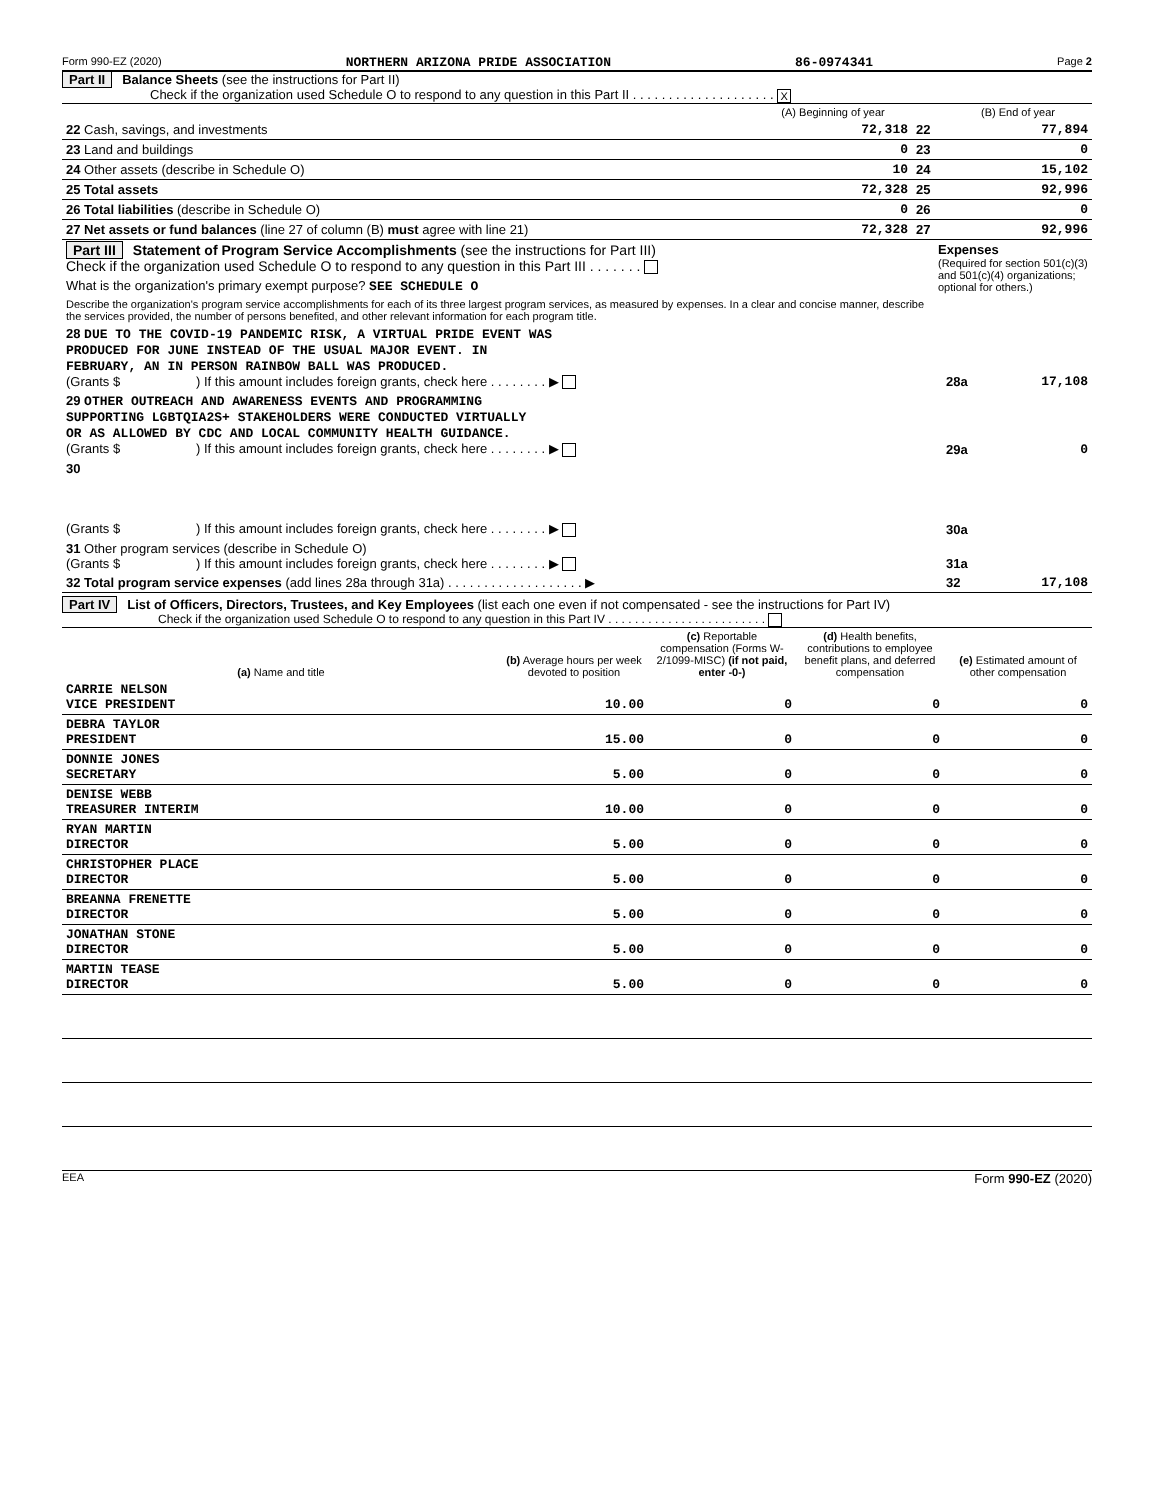Form 990-EZ (2020) NORTHERN ARIZONA PRIDE ASSOCIATION 86-0974341 Page 2
Part II Balance Sheets (see the instructions for Part II)
Check if the organization used Schedule O to respond to any question in this Part II . . . . . . . . . . . . . . . . . . . . X
| | (A) Beginning of year | | (B) End of year |
| 22 Cash, savings, and investments | 72,318 | 22 | 77,894 |
| 23 Land and buildings | 0 | 23 | 0 |
| 24 Other assets (describe in Schedule O) | 10 | 24 | 15,102 |
| 25 Total assets | 72,328 | 25 | 92,996 |
| 26 Total liabilities (describe in Schedule O) | 0 | 26 | 0 |
| 27 Net assets or fund balances (line 27 of column (B) must agree with line 21) | 72,328 | 27 | 92,996 |
| Part III Statement of Program Service Accomplishments (see the instructions for Part III) Check if the organization used Schedule O to respond to any question in this Part III . . . . . . . | Expenses (Required for section 501(c)(3) and 501(c)(4) organizations; optional for others.) |
| What is the organization's primary exempt purpose? SEE SCHEDULE O | |
| Describe the organization's program service accomplishments for each of its three largest program services, as measured by expenses. In a clear and concise manner, describe the services provided, the number of persons benefited, and other relevant information for each program title. | |
| 28 DUE TO THE COVID-19 PANDEMIC RISK, A VIRTUAL PRIDE EVENT WAS PRODUCED FOR JUNE INSTEAD OF THE USUAL MAJOR EVENT. IN FEBRUARY, AN IN PERSON RAINBOW BALL WAS PRODUCED. (Grants $ ) If this amount includes foreign grants, check here . . . . . . . . ▶ | 28a | 17,108 |
| 29 OTHER OUTREACH AND AWARENESS EVENTS AND PROGRAMMING SUPPORTING LGBTQIA2S+ STAKEHOLDERS WERE CONDUCTED VIRTUALLY OR AS ALLOWED BY CDC AND LOCAL COMMUNITY HEALTH GUIDANCE. (Grants $ ) If this amount includes foreign grants, check here . . . . . . . . ▶ | 29a | 0 |
| 30 (Grants $ ) If this amount includes foreign grants, check here . . . . . . . . ▶ | 30a | |
| 31 Other program services (describe in Schedule O) (Grants $ ) If this amount includes foreign grants, check here . . . . . . . . ▶ | 31a | |
| 32 Total program service expenses (add lines 28a through 31a) . . . . . . . . . . . . . . . . . . . ▶ | 32 | 17,108 |
Part IV List of Officers, Directors, Trustees, and Key Employees (list each one even if not compensated - see the instructions for Part IV)
Check if the organization used Schedule O to respond to any question in this Part IV . . . . . . . . . . . . . . . . . . . . . . . .
| (a) Name and title | (b) Average hours per week devoted to position | (c) Reportable compensation (Forms W-2/1099-MISC) (if not paid, enter -0-) | (d) Health benefits, contributions to employee benefit plans, and deferred compensation | (e) Estimated amount of other compensation |
| --- | --- | --- | --- | --- |
| CARRIE NELSON VICE PRESIDENT | 10.00 | 0 | 0 | 0 |
| DEBRA TAYLOR PRESIDENT | 15.00 | 0 | 0 | 0 |
| DONNIE JONES SECRETARY | 5.00 | 0 | 0 | 0 |
| DENISE WEBB TREASURER INTERIM | 10.00 | 0 | 0 | 0 |
| RYAN MARTIN DIRECTOR | 5.00 | 0 | 0 | 0 |
| CHRISTOPHER PLACE DIRECTOR | 5.00 | 0 | 0 | 0 |
| BREANNA FRENETTE DIRECTOR | 5.00 | 0 | 0 | 0 |
| JONATHAN STONE DIRECTOR | 5.00 | 0 | 0 | 0 |
| MARTIN TEASE DIRECTOR | 5.00 | 0 | 0 | 0 |
EEA Form 990-EZ (2020)